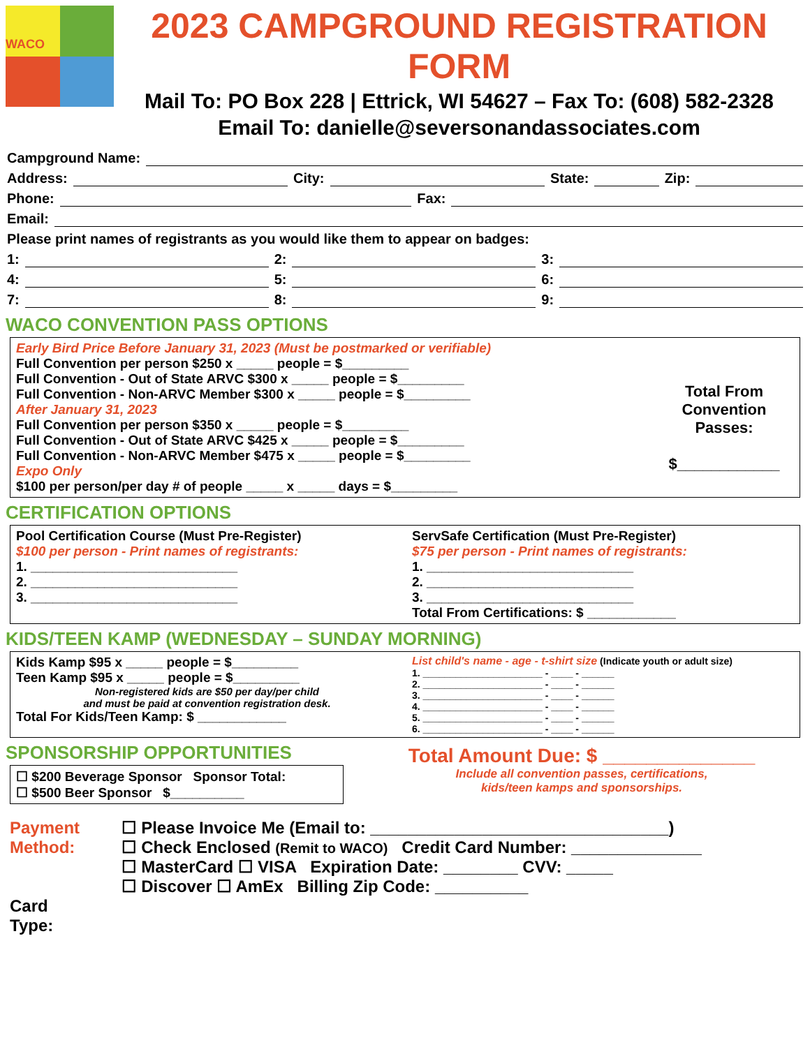WACO
2023 CAMPGROUND REGISTRATION FORM
Mail To: PO Box 228 | Ettrick, WI 54627 – Fax To: (608) 582-2328
Email To: danielle@seversonandassociates.com
Campground Name:
Address: City: State: Zip:
Phone: Fax:
Email:
Please print names of registrants as you would like them to appear on badges:
1: 2: 3:
4: 5: 6:
7: 8: 9:
WACO CONVENTION PASS OPTIONS
Early Bird Price Before January 31, 2023 (Must be postmarked or verifiable)
Full Convention per person $250 x _____ people = $_________
Full Convention - Out of State ARVC $300 x _____ people = $_________
Full Convention - Non-ARVC Member $300 x _____ people = $_________
After January 31, 2023
Full Convention per person $350 x _____ people = $_________
Full Convention - Out of State ARVC $425 x _____ people = $_________
Full Convention - Non-ARVC Member $475 x _____ people = $_________
Expo Only
$100 per person/per day # of people _____ x _____ days = $_________
Total From Convention Passes:
$____________
CERTIFICATION OPTIONS
Pool Certification Course (Must Pre-Register)
$100 per person - Print names of registrants:
1. ____________________________
2. ____________________________
3. ____________________________
ServSafe Certification (Must Pre-Register)
$75 per person - Print names of registrants:
1. ____________________________
2. ____________________________
3. ____________________________
Total From Certifications: $ ____________
KIDS/TEEN KAMP (WEDNESDAY – SUNDAY MORNING)
Kids Kamp $95 x _____ people = $_________
Teen Kamp $95 x _____ people = $_________
Non-registered kids are $50 per day/per child
and must be paid at convention registration desk.
Total For Kids/Teen Kamp: $ ____________
List child's name - age - t-shirt size (Indicate youth or adult size)
1. ______________________ - ____ - ______
2. ______________________ - ____ - ______
3. ______________________ - ____ - ______
4. ______________________ - ____ - ______
5. ______________________ - ____ - ______
6. ______________________ - ____ - ______
SPONSORSHIP OPPORTUNITIES
☐ $200 Beverage Sponsor Sponsor Total:
☐ $500 Beer Sponsor $__________
Total Amount Due: $ ______________
Include all convention passes, certifications,
kids/teen kamps and sponsorships.
Payment Method:
Card Type:
☐ Please Invoice Me (Email to: ________________________________)
☐ Check Enclosed (Remit to WACO) Credit Card Number: ______________
☐ MasterCard ☐ VISA Expiration Date: ________ CVV: _____
☐ Discover ☐ AmEx Billing Zip Code: __________